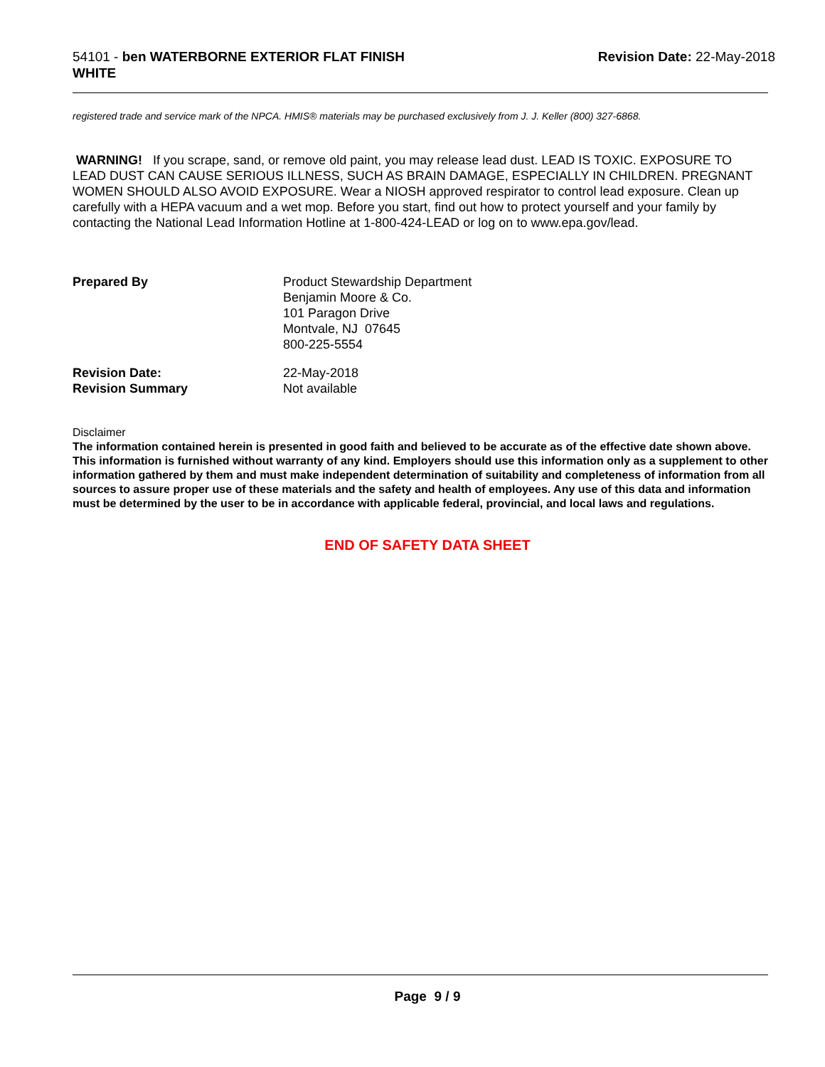54101 - ben WATERBORNE EXTERIOR FLAT FINISH
WHITE
Revision Date: 22-May-2018
registered trade and service mark of the NPCA. HMIS® materials may be purchased exclusively from J. J. Keller (800) 327-6868.
WARNING! If you scrape, sand, or remove old paint, you may release lead dust. LEAD IS TOXIC. EXPOSURE TO LEAD DUST CAN CAUSE SERIOUS ILLNESS, SUCH AS BRAIN DAMAGE, ESPECIALLY IN CHILDREN. PREGNANT WOMEN SHOULD ALSO AVOID EXPOSURE. Wear a NIOSH approved respirator to control lead exposure. Clean up carefully with a HEPA vacuum and a wet mop. Before you start, find out how to protect yourself and your family by contacting the National Lead Information Hotline at 1-800-424-LEAD or log on to www.epa.gov/lead.
Prepared By Product Stewardship Department
Benjamin Moore & Co.
101 Paragon Drive
Montvale, NJ 07645
800-225-5554
Revision Date:
Revision Summary
22-May-2018
Not available
Disclaimer
The information contained herein is presented in good faith and believed to be accurate as of the effective date shown above. This information is furnished without warranty of any kind. Employers should use this information only as a supplement to other information gathered by them and must make independent determination of suitability and completeness of information from all sources to assure proper use of these materials and the safety and health of employees. Any use of this data and information must be determined by the user to be in accordance with applicable federal, provincial, and local laws and regulations.
END OF SAFETY DATA SHEET
Page 9 / 9